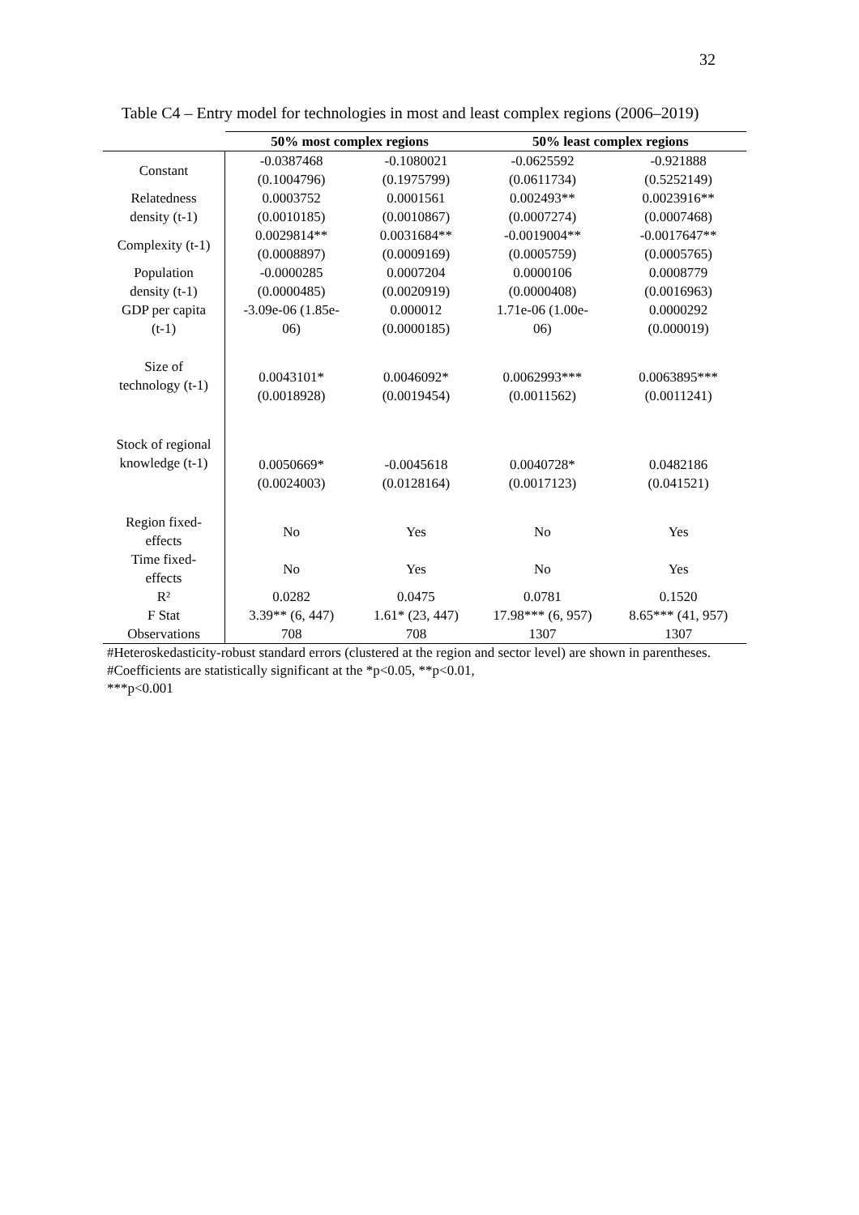32
Table C4 – Entry model for technologies in most and least complex regions (2006–2019)
| | 50% most complex regions | | 50% least complex regions | |
| --- | --- | --- | --- | --- |
| Constant | -0.0387468 (0.1004796) | -0.1080021 (0.1975799) | -0.0625592 (0.0611734) | -0.921888 (0.5252149) |
| Relatedness density (t-1) | 0.0003752 (0.0010185) | 0.0001561 (0.0010867) | 0.002493** (0.0007274) | 0.0023916** (0.0007468) |
| Complexity (t-1) | 0.0029814** (0.0008897) | 0.0031684** (0.0009169) | -0.0019004** (0.0005759) | -0.0017647** (0.0005765) |
| Population density (t-1) | -0.0000285 (0.0000485) | 0.0007204 (0.0020919) | 0.0000106 (0.0000408) | 0.0008779 (0.0016963) |
| GDP per capita (t-1) | -3.09e-06 (1.85e- 06) | 0.000012 (0.0000185) | 1.71e-06 (1.00e- 06) | 0.0000292 (0.000019) |
| Size of technology (t-1) | 0.0043101* (0.0018928) | 0.0046092* (0.0019454) | 0.0062993*** (0.0011562) | 0.0063895*** (0.0011241) |
| Stock of regional knowledge (t-1) | 0.0050669* (0.0024003) | -0.0045618 (0.0128164) | 0.0040728* (0.0017123) | 0.0482186 (0.041521) |
| Region fixed- effects | No | Yes | No | Yes |
| Time fixed- effects | No | Yes | No | Yes |
| R² | 0.0282 | 0.0475 | 0.0781 | 0.1520 |
| F Stat | 3.39** (6, 447) | 1.61* (23, 447) | 17.98*** (6, 957) | 8.65*** (41, 957) |
| Observations | 708 | 708 | 1307 | 1307 |
#Heteroskedasticity-robust standard errors (clustered at the region and sector level) are shown in parentheses.
#Coefficients are statistically significant at the *p<0.05, **p<0.01,
***p<0.001